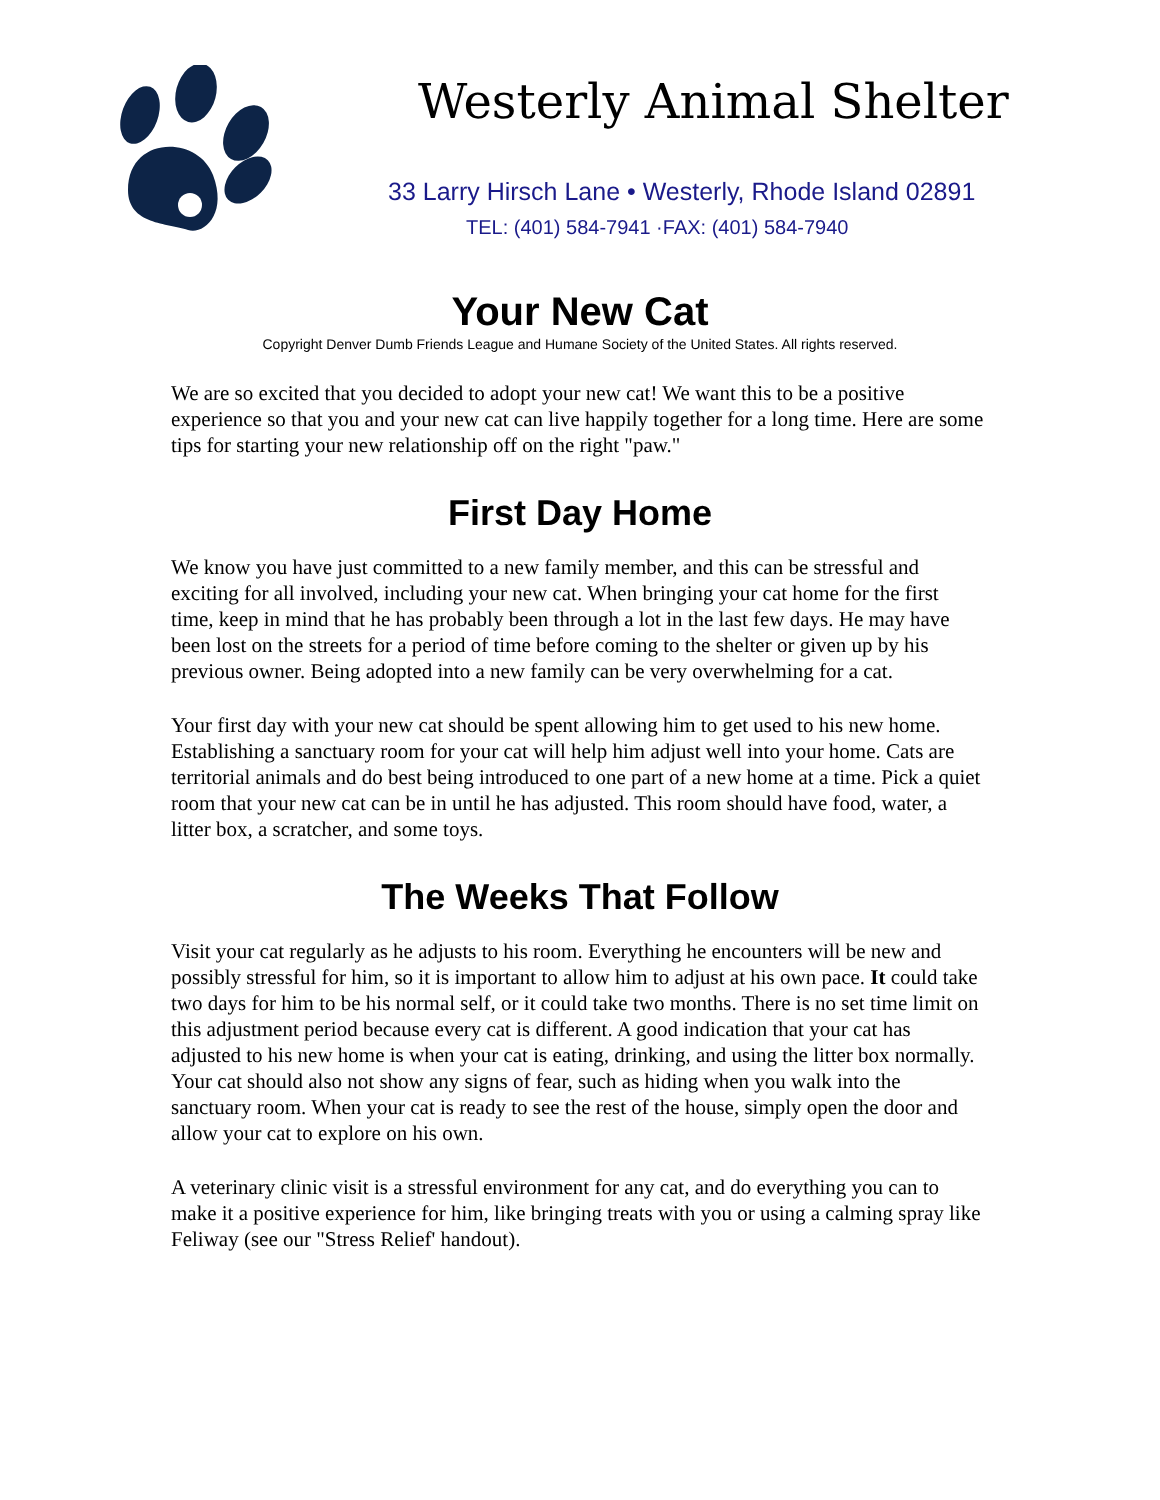Westerly Animal Shelter
33 Larry Hirsch Lane • Westerly, Rhode Island 02891
TEL: (401) 584-7941 ·FAX: (401) 584-7940
Your New Cat
Copyright Denver Dumb Friends League and Humane Society of the United States. All rights reserved.
We are so excited that you decided to adopt your new cat! We want this to be a positive experience so that you and your new cat can live happily together for a long time. Here are some tips for starting your new relationship off on the right "paw."
First Day Home
We know you have just committed to a new family member, and this can be stressful and exciting for all involved, including your new cat. When bringing your cat home for the first time, keep in mind that he has probably been through a lot in the last few days. He may have been lost on the streets for a period of time before coming to the shelter or given up by his previous owner. Being adopted into a new family can be very overwhelming for a cat.
Your first day with your new cat should be spent allowing him to get used to his new home. Establishing a sanctuary room for your cat will help him adjust well into your home. Cats are territorial animals and do best being introduced to one part of a new home at a time. Pick a quiet room that your new cat can be in until he has adjusted. This room should have food, water, a litter box, a scratcher, and some toys.
The Weeks That Follow
Visit your cat regularly as he adjusts to his room. Everything he encounters will be new and possibly stressful for him, so it is important to allow him to adjust at his own pace. It could take two days for him to be his normal self, or it could take two months. There is no set time limit on this adjustment period because every cat is different. A good indication that your cat has adjusted to his new home is when your cat is eating, drinking, and using the litter box normally. Your cat should also not show any signs of fear, such as hiding when you walk into the sanctuary room. When your cat is ready to see the rest of the house, simply open the door and allow your cat to explore on his own.
A veterinary clinic visit is a stressful environment for any cat, and do everything you can to make it a positive experience for him, like bringing treats with you or using a calming spray like Feliway (see our "Stress Relief' handout).